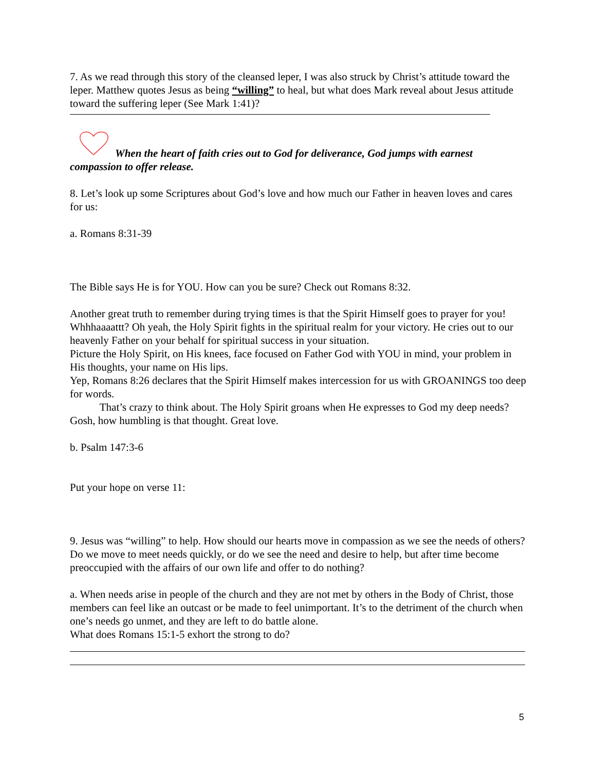7. As we read through this story of the cleansed leper, I was also struck by Christ’s attitude toward the leper. Matthew quotes Jesus as being “willing” to heal, but what does Mark reveal about Jesus attitude toward the suffering leper (See Mark 1:41)?
When the heart of faith cries out to God for deliverance, God jumps with earnest
compassion to offer release.
8. Let’s look up some Scriptures about God’s love and how much our Father in heaven loves and cares for us:
a. Romans 8:31-39
The Bible says He is for YOU. How can you be sure? Check out Romans 8:32.
Another great truth to remember during trying times is that the Spirit Himself goes to prayer for you! Whhhaaaattt? Oh yeah, the Holy Spirit fights in the spiritual realm for your victory. He cries out to our heavenly Father on your behalf for spiritual success in your situation.
Picture the Holy Spirit, on His knees, face focused on Father God with YOU in mind, your problem in His thoughts, your name on His lips.
Yep, Romans 8:26 declares that the Spirit Himself makes intercession for us with GROANINGS too deep for words.
That’s crazy to think about. The Holy Spirit groans when He expresses to God my deep needs? Gosh, how humbling is that thought. Great love.
b. Psalm 147:3-6
Put your hope on verse 11:
9. Jesus was “willing” to help. How should our hearts move in compassion as we see the needs of others? Do we move to meet needs quickly, or do we see the need and desire to help, but after time become preoccupied with the affairs of our own life and offer to do nothing?
a. When needs arise in people of the church and they are not met by others in the Body of Christ, those members can feel like an outcast or be made to feel unimportant. It’s to the detriment of the church when one’s needs go unmet, and they are left to do battle alone.
What does Romans 15:1-5 exhort the strong to do?
5